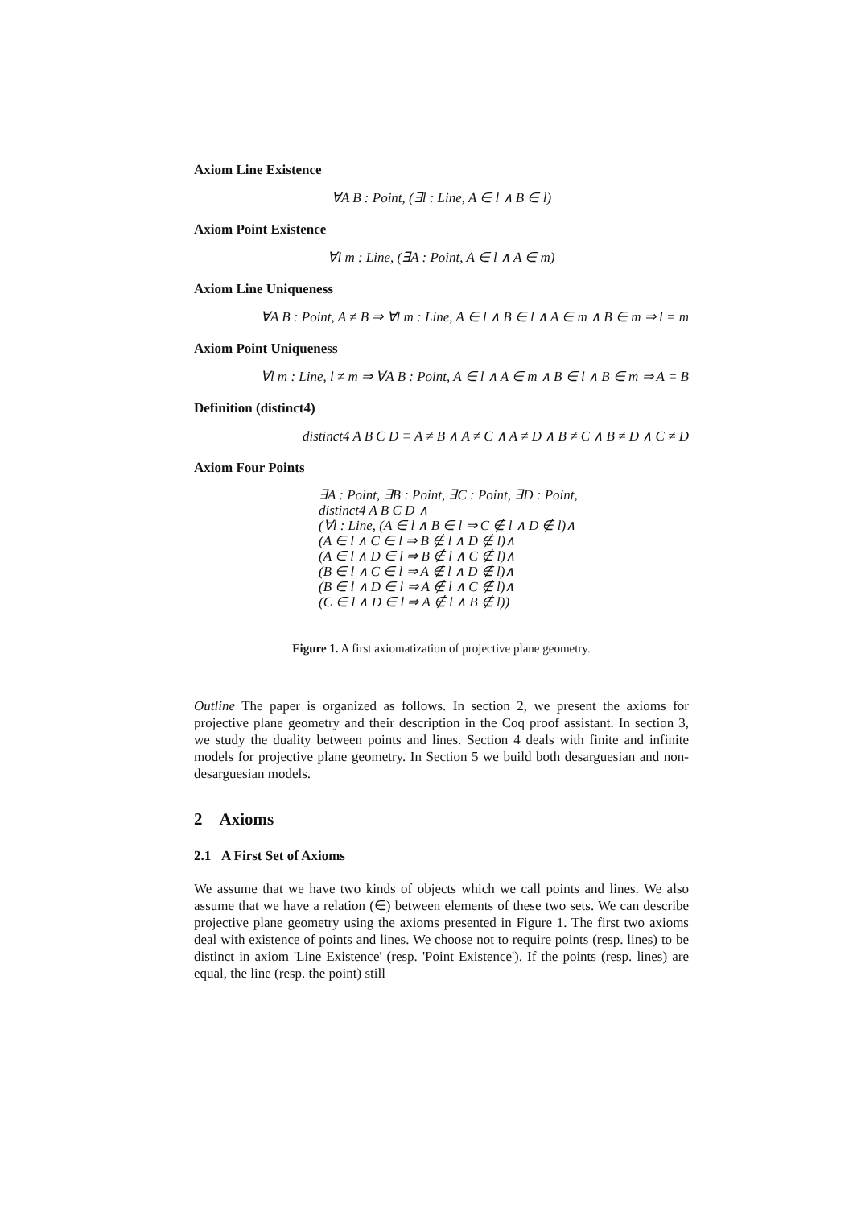Axiom Line Existence
∀A B : Point, (∃l : Line, A ∈ l ∧ B ∈ l)
Axiom Point Existence
∀l m : Line, (∃A : Point, A ∈ l ∧ A ∈ m)
Axiom Line Uniqueness
∀A B : Point, A ≠ B ⇒ ∀l m : Line, A ∈ l ∧ B ∈ l ∧ A ∈ m ∧ B ∈ m ⇒ l = m
Axiom Point Uniqueness
∀l m : Line, l ≠ m ⇒ ∀A B : Point, A ∈ l ∧ A ∈ m ∧ B ∈ l ∧ B ∈ m ⇒ A = B
Definition (distinct4)
distinct4 A B C D ≡ A ≠ B ∧ A ≠ C ∧ A ≠ D ∧ B ≠ C ∧ B ≠ D ∧ C ≠ D
Axiom Four Points
∃A : Point, ∃B : Point, ∃C : Point, ∃D : Point,
distinct4 A B C D ∧
(∀l : Line, (A ∈ l ∧ B ∈ l ⇒ C ∉ l ∧ D ∉ l)∧
(A ∈ l ∧ C ∈ l ⇒ B ∉ l ∧ D ∉ l)∧
(A ∈ l ∧ D ∈ l ⇒ B ∉ l ∧ C ∉ l)∧
(B ∈ l ∧ C ∈ l ⇒ A ∉ l ∧ D ∉ l)∧
(B ∈ l ∧ D ∈ l ⇒ A ∉ l ∧ C ∉ l)∧
(C ∈ l ∧ D ∈ l ⇒ A ∉ l ∧ B ∉ l))
Figure 1. A first axiomatization of projective plane geometry.
Outline The paper is organized as follows. In section 2, we present the axioms for projective plane geometry and their description in the Coq proof assistant. In section 3, we study the duality between points and lines. Section 4 deals with finite and infinite models for projective plane geometry. In Section 5 we build both desarguesian and non-desarguesian models.
2 Axioms
2.1 A First Set of Axioms
We assume that we have two kinds of objects which we call points and lines. We also assume that we have a relation (∈) between elements of these two sets. We can describe projective plane geometry using the axioms presented in Figure 1. The first two axioms deal with existence of points and lines. We choose not to require points (resp. lines) to be distinct in axiom 'Line Existence' (resp. 'Point Existence'). If the points (resp. lines) are equal, the line (resp. the point) still